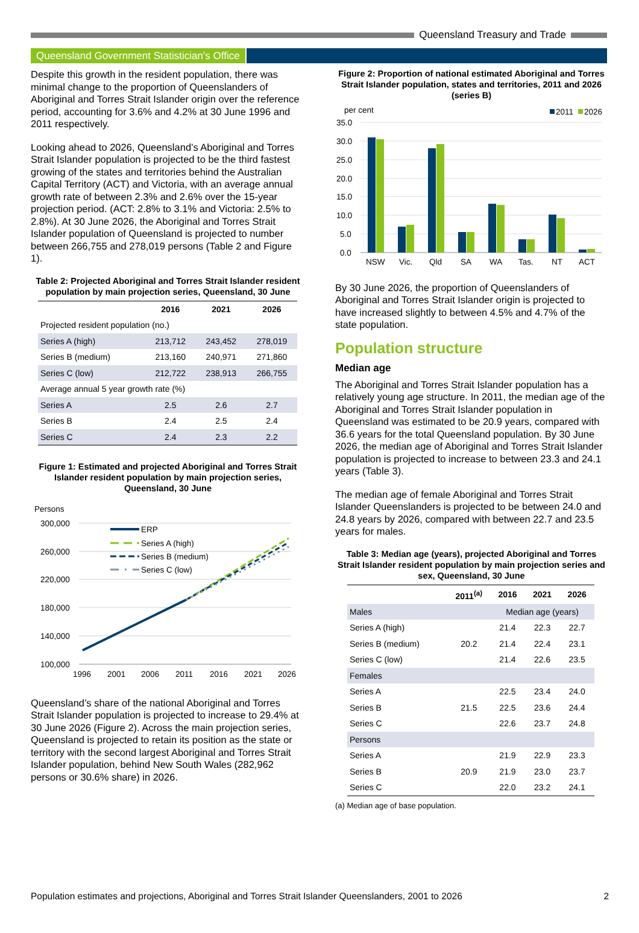Queensland Treasury and Trade
Queensland Government Statistician’s Office
Despite this growth in the resident population, there was minimal change to the proportion of Queenslanders of Aboriginal and Torres Strait Islander origin over the reference period, accounting for 3.6% and 4.2% at 30 June 1996 and 2011 respectively.
Looking ahead to 2026, Queensland’s Aboriginal and Torres Strait Islander population is projected to be the third fastest growing of the states and territories behind the Australian Capital Territory (ACT) and Victoria, with an average annual growth rate of between 2.3% and 2.6% over the 15-year projection period. (ACT: 2.8% to 3.1% and Victoria: 2.5% to 2.8%). At 30 June 2026, the Aboriginal and Torres Strait Islander population of Queensland is projected to number between 266,755 and 278,019 persons (Table 2 and Figure 1).
Table 2: Projected Aboriginal and Torres Strait Islander resident population by main projection series, Queensland, 30 June
| | 2016 | 2021 | 2026 |
| --- | --- | --- | --- |
| Projected resident population (no.) | | | |
| Series A (high) | 213,712 | 243,452 | 278,019 |
| Series B (medium) | 213,160 | 240,971 | 271,860 |
| Series C (low) | 212,722 | 238,913 | 266,755 |
| Average annual 5 year growth rate (%) | | | |
| Series A | 2.5 | 2.6 | 2.7 |
| Series B | 2.4 | 2.5 | 2.4 |
| Series C | 2.4 | 2.3 | 2.2 |
Figure 1: Estimated and projected Aboriginal and Torres Strait Islander resident population by main projection series, Queensland, 30 June
Persons
300,000
260,000
220,000
180,000
140,000
100,000
1996
2001
2006
2011
2016
2021
2026
ERP
Series A (high)
Series B (medium)
Series C (low)
Queensland’s share of the national Aboriginal and Torres Strait Islander population is projected to increase to 29.4% at 30 June 2026 (Figure 2). Across the main projection series, Queensland is projected to retain its position as the state or territory with the second largest Aboriginal and Torres Strait Islander population, behind New South Wales (282,962 persons or 30.6% share) in 2026.
Figure 2: Proportion of national estimated Aboriginal and Torres Strait Islander population, states and territories, 2011 and 2026 (series B)
per cent
2011
2026
35.0
30.0
25.0
20.0
15.0
10.0
5.0
0.0
NSW
Vic.
Qld
SA
WA
Tas.
NT
ACT
By 30 June 2026, the proportion of Queenslanders of Aboriginal and Torres Strait Islander origin is projected to have increased slightly to between 4.5% and 4.7% of the state population.
Population structure
Median age
The Aboriginal and Torres Strait Islander population has a relatively young age structure. In 2011, the median age of the Aboriginal and Torres Strait Islander population in Queensland was estimated to be 20.9 years, compared with 36.6 years for the total Queensland population. By 30 June 2026, the median age of Aboriginal and Torres Strait Islander population is projected to increase to between 23.3 and 24.1 years (Table 3).
The median age of female Aboriginal and Torres Strait Islander Queenslanders is projected to be between 24.0 and 24.8 years by 2026, compared with between 22.7 and 23.5 years for males.
Table 3: Median age (years), projected Aboriginal and Torres Strait Islander resident population by main projection series and sex, Queensland, 30 June
| | 2011<sup>(a)</sup> | 2016 | 2021 | 2026 |
| --- | --- | --- | --- | --- |
| Males | | Median age (years) | | |
| Series A (high) | | 21.4 | 22.3 | 22.7 |
| Series B (medium) | 20.2 | 21.4 | 22.4 | 23.1 |
| Series C (low) | | 21.4 | 22.6 | 23.5 |
| Females | | | | |
| Series A | | 22.5 | 23.4 | 24.0 |
| Series B | 21.5 | 22.5 | 23.6 | 24.4 |
| Series C | | 22.6 | 23.7 | 24.8 |
| Persons | | | | |
| Series A | | 21.9 | 22.9 | 23.3 |
| Series B | 20.9 | 21.9 | 23.0 | 23.7 |
| Series C | | 22.0 | 23.2 | 24.1 |
(a) Median age of base population.
Population estimates and projections, Aboriginal and Torres Strait Islander Queenslanders, 2001 to 2026 2